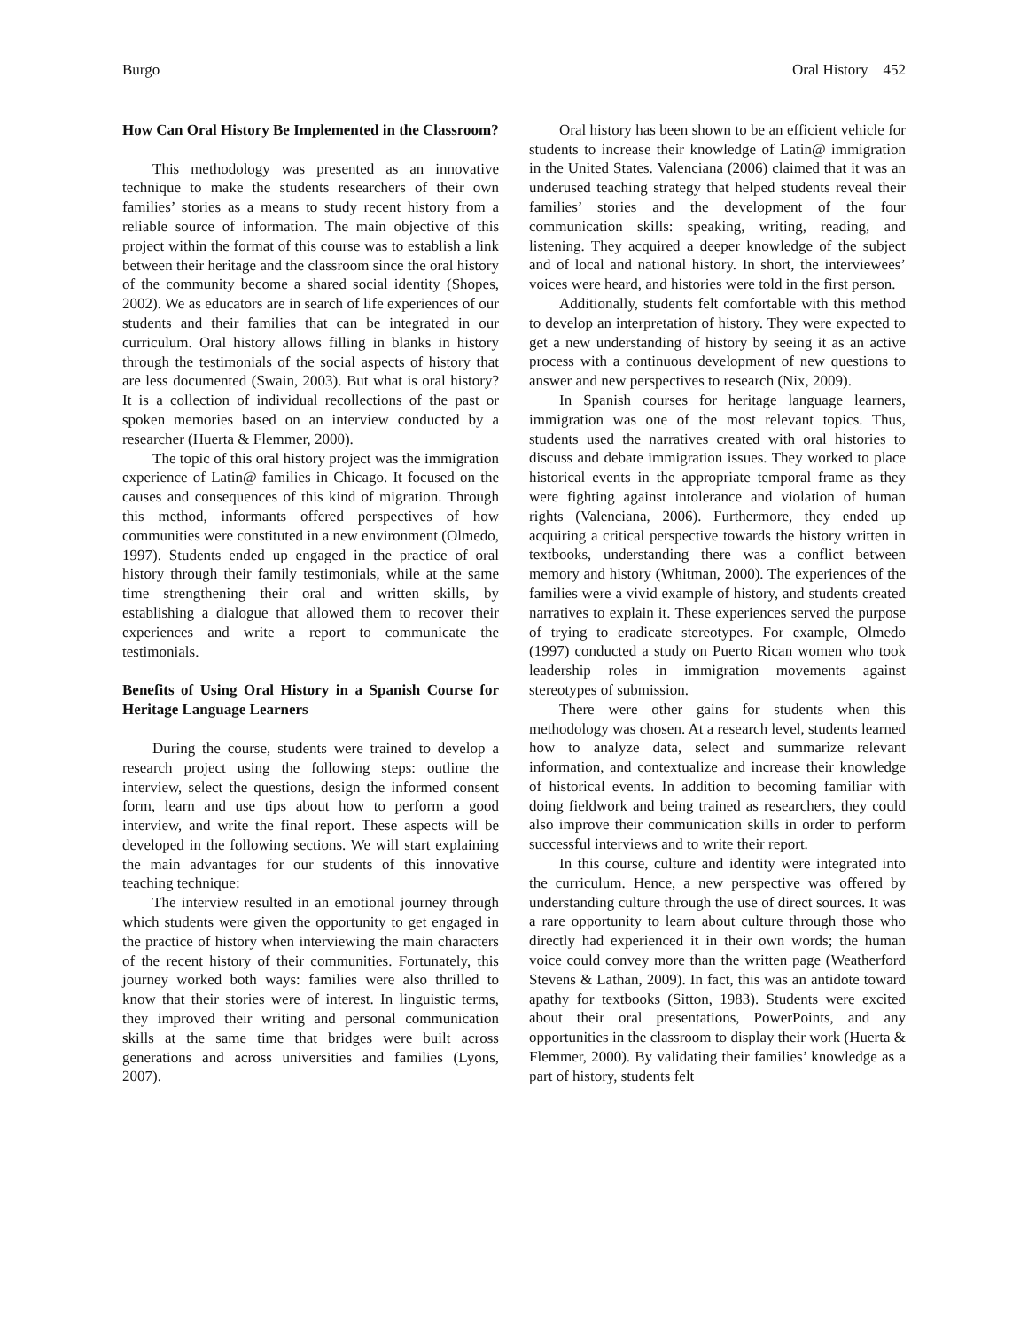Burgo Oral History 452
How Can Oral History Be Implemented in the Classroom?
This methodology was presented as an innovative technique to make the students researchers of their own families’ stories as a means to study recent history from a reliable source of information. The main objective of this project within the format of this course was to establish a link between their heritage and the classroom since the oral history of the community become a shared social identity (Shopes, 2002). We as educators are in search of life experiences of our students and their families that can be integrated in our curriculum. Oral history allows filling in blanks in history through the testimonials of the social aspects of history that are less documented (Swain, 2003). But what is oral history? It is a collection of individual recollections of the past or spoken memories based on an interview conducted by a researcher (Huerta & Flemmer, 2000).
The topic of this oral history project was the immigration experience of Latin@ families in Chicago. It focused on the causes and consequences of this kind of migration. Through this method, informants offered perspectives of how communities were constituted in a new environment (Olmedo, 1997). Students ended up engaged in the practice of oral history through their family testimonials, while at the same time strengthening their oral and written skills, by establishing a dialogue that allowed them to recover their experiences and write a report to communicate the testimonials.
Benefits of Using Oral History in a Spanish Course for Heritage Language Learners
During the course, students were trained to develop a research project using the following steps: outline the interview, select the questions, design the informed consent form, learn and use tips about how to perform a good interview, and write the final report. These aspects will be developed in the following sections. We will start explaining the main advantages for our students of this innovative teaching technique:
The interview resulted in an emotional journey through which students were given the opportunity to get engaged in the practice of history when interviewing the main characters of the recent history of their communities. Fortunately, this journey worked both ways: families were also thrilled to know that their stories were of interest. In linguistic terms, they improved their writing and personal communication skills at the same time that bridges were built across generations and across universities and families (Lyons, 2007).
Oral history has been shown to be an efficient vehicle for students to increase their knowledge of Latin@ immigration in the United States. Valenciana (2006) claimed that it was an underused teaching strategy that helped students reveal their families’ stories and the development of the four communication skills: speaking, writing, reading, and listening. They acquired a deeper knowledge of the subject and of local and national history. In short, the interviewees’ voices were heard, and histories were told in the first person.
Additionally, students felt comfortable with this method to develop an interpretation of history. They were expected to get a new understanding of history by seeing it as an active process with a continuous development of new questions to answer and new perspectives to research (Nix, 2009).
In Spanish courses for heritage language learners, immigration was one of the most relevant topics. Thus, students used the narratives created with oral histories to discuss and debate immigration issues. They worked to place historical events in the appropriate temporal frame as they were fighting against intolerance and violation of human rights (Valenciana, 2006). Furthermore, they ended up acquiring a critical perspective towards the history written in textbooks, understanding there was a conflict between memory and history (Whitman, 2000). The experiences of the families were a vivid example of history, and students created narratives to explain it. These experiences served the purpose of trying to eradicate stereotypes. For example, Olmedo (1997) conducted a study on Puerto Rican women who took leadership roles in immigration movements against stereotypes of submission.
There were other gains for students when this methodology was chosen. At a research level, students learned how to analyze data, select and summarize relevant information, and contextualize and increase their knowledge of historical events. In addition to becoming familiar with doing fieldwork and being trained as researchers, they could also improve their communication skills in order to perform successful interviews and to write their report.
In this course, culture and identity were integrated into the curriculum. Hence, a new perspective was offered by understanding culture through the use of direct sources. It was a rare opportunity to learn about culture through those who directly had experienced it in their own words; the human voice could convey more than the written page (Weatherford Stevens & Lathan, 2009). In fact, this was an antidote toward apathy for textbooks (Sitton, 1983). Students were excited about their oral presentations, PowerPoints, and any opportunities in the classroom to display their work (Huerta & Flemmer, 2000). By validating their families’ knowledge as a part of history, students felt